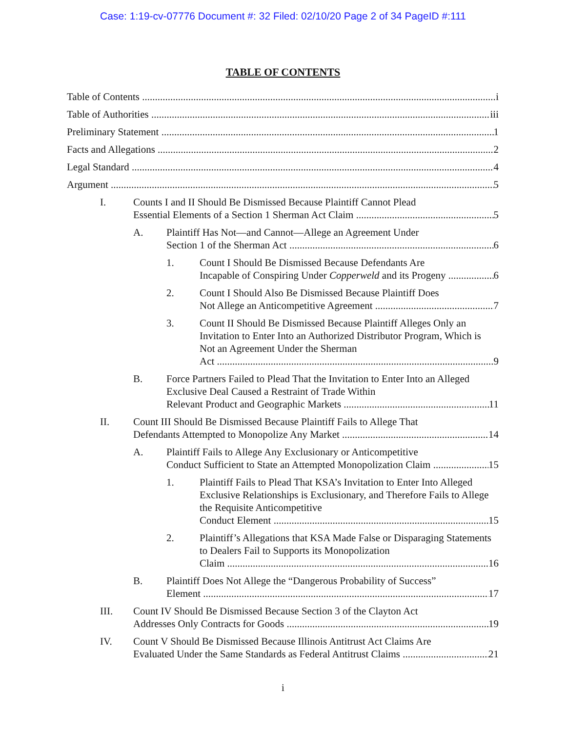Case: 1:19-cv-07776 Document #: 32 Filed: 02/10/20 Page 2 of 34 PageID #:111
TABLE OF CONTENTS
Table of Contents i
Table of Authorities iii
Preliminary Statement 1
Facts and Allegations 2
Legal Standard 4
Argument 5
I. Counts I and II Should Be Dismissed Because Plaintiff Cannot Plead
Essential Elements of a Section 1 Sherman Act Claim 5
A. Plaintiff Has Not—and Cannot—Allege an Agreement Under
Section 1 of the Sherman Act 6
1. Count I Should Be Dismissed Because Defendants Are
Incapable of Conspiring Under Copperweld and its Progeny 6
2. Count I Should Also Be Dismissed Because Plaintiff Does
Not Allege an Anticompetitive Agreement 7
3. Count II Should Be Dismissed Because Plaintiff Alleges Only an Invitation to Enter Into an Authorized Distributor Program, Which is Not an Agreement Under the Sherman
Act 9
B. Force Partners Failed to Plead That the Invitation to Enter Into an Alleged Exclusive Deal Caused a Restraint of Trade Within
Relevant Product and Geographic Markets 11
II. Count III Should Be Dismissed Because Plaintiff Fails to Allege That
Defendants Attempted to Monopolize Any Market 14
A. Plaintiff Fails to Allege Any Exclusionary or Anticompetitive
Conduct Sufficient to State an Attempted Monopolization Claim 15
1. Plaintiff Fails to Plead That KSA’s Invitation to Enter Into Alleged Exclusive Relationships is Exclusionary, and Therefore Fails to Allege the Requisite Anticompetitive
Conduct Element 15
2. Plaintiff’s Allegations that KSA Made False or Disparaging Statements to Dealers Fail to Supports its Monopolization
Claim 16
B. Plaintiff Does Not Allege the “Dangerous Probability of Success”
Element 17
III. Count IV Should Be Dismissed Because Section 3 of the Clayton Act
Addresses Only Contracts for Goods 19
IV. Count V Should Be Dismissed Because Illinois Antitrust Act Claims Are
Evaluated Under the Same Standards as Federal Antitrust Claims 21
i